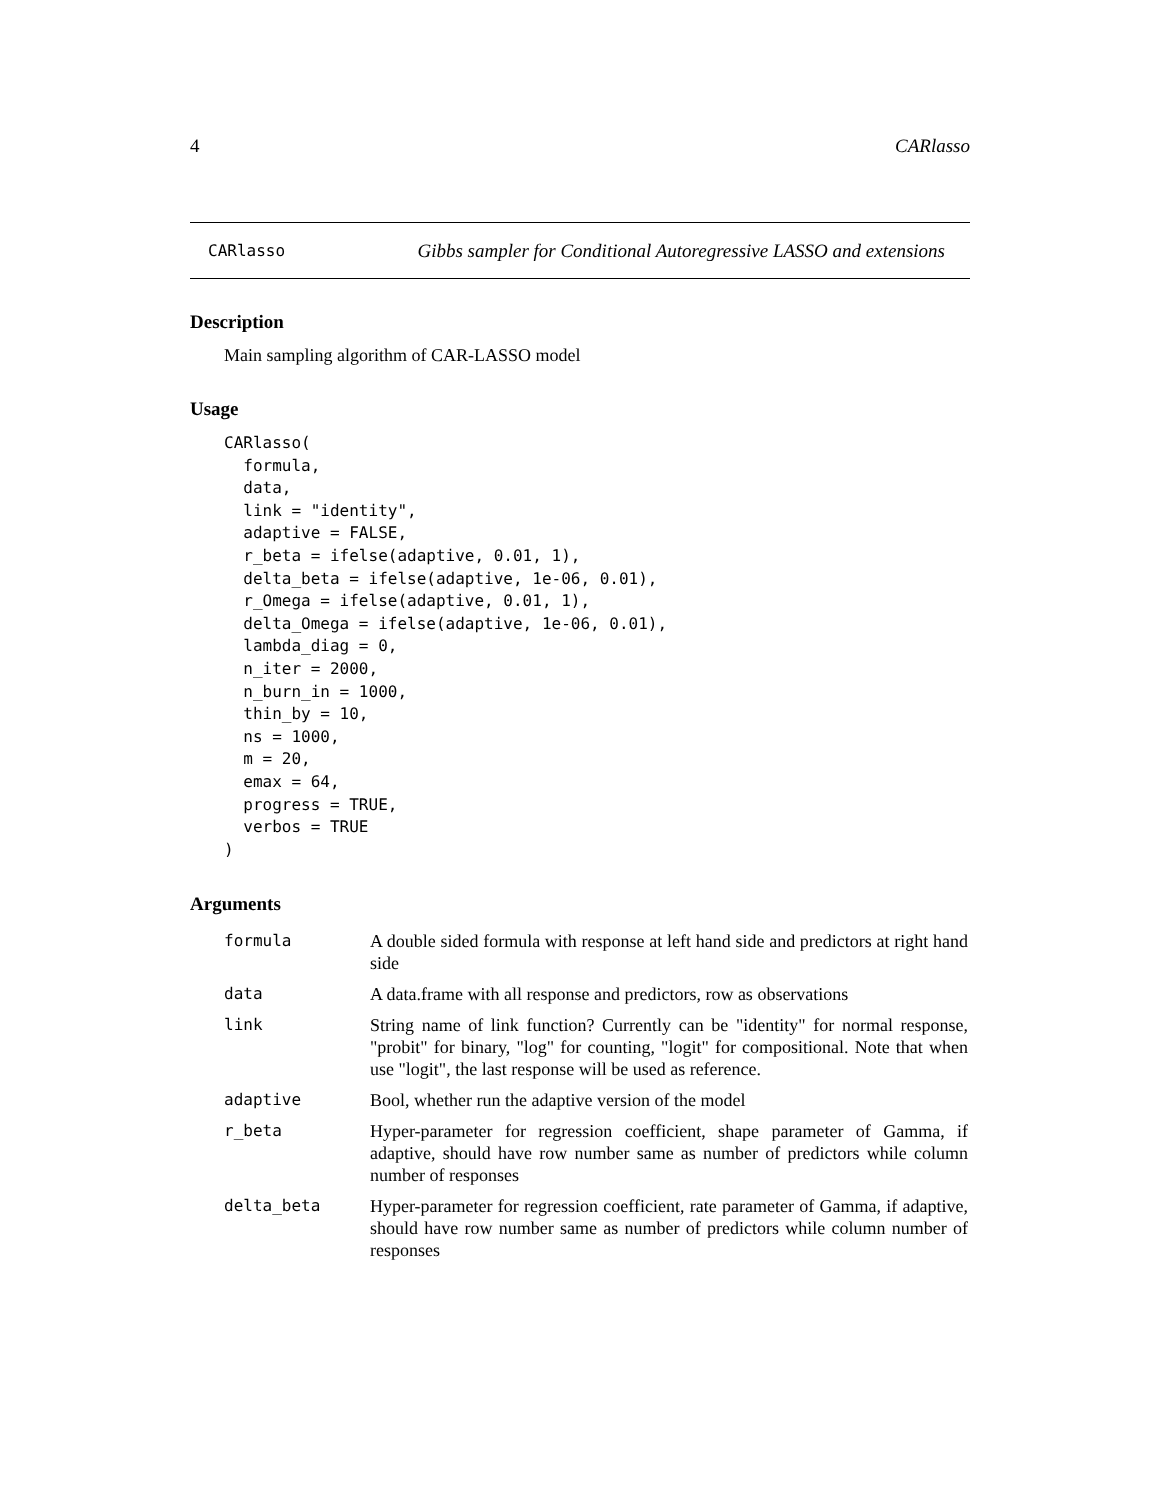4 CARlasso
CARlasso Gibbs sampler for Conditional Autoregressive LASSO and extensions
Description
Main sampling algorithm of CAR-LASSO model
Usage
CARlasso(
  formula,
  data,
  link = "identity",
  adaptive = FALSE,
  r_beta = ifelse(adaptive, 0.01, 1),
  delta_beta = ifelse(adaptive, 1e-06, 0.01),
  r_Omega = ifelse(adaptive, 0.01, 1),
  delta_Omega = ifelse(adaptive, 1e-06, 0.01),
  lambda_diag = 0,
  n_iter = 2000,
  n_burn_in = 1000,
  thin_by = 10,
  ns = 1000,
  m = 20,
  emax = 64,
  progress = TRUE,
  verbos = TRUE
)
Arguments
| formula | A double sided formula with response at left hand side and predictors at right hand side |
| data | A data.frame with all response and predictors, row as observations |
| link | String name of link function? Currently can be "identity" for normal response, "probit" for binary, "log" for counting, "logit" for compositional. Note that when use "logit", the last response will be used as reference. |
| adaptive | Bool, whether run the adaptive version of the model |
| r_beta | Hyper-parameter for regression coefficient, shape parameter of Gamma, if adaptive, should have row number same as number of predictors while column number of responses |
| delta_beta | Hyper-parameter for regression coefficient, rate parameter of Gamma, if adaptive, should have row number same as number of predictors while column number of responses |